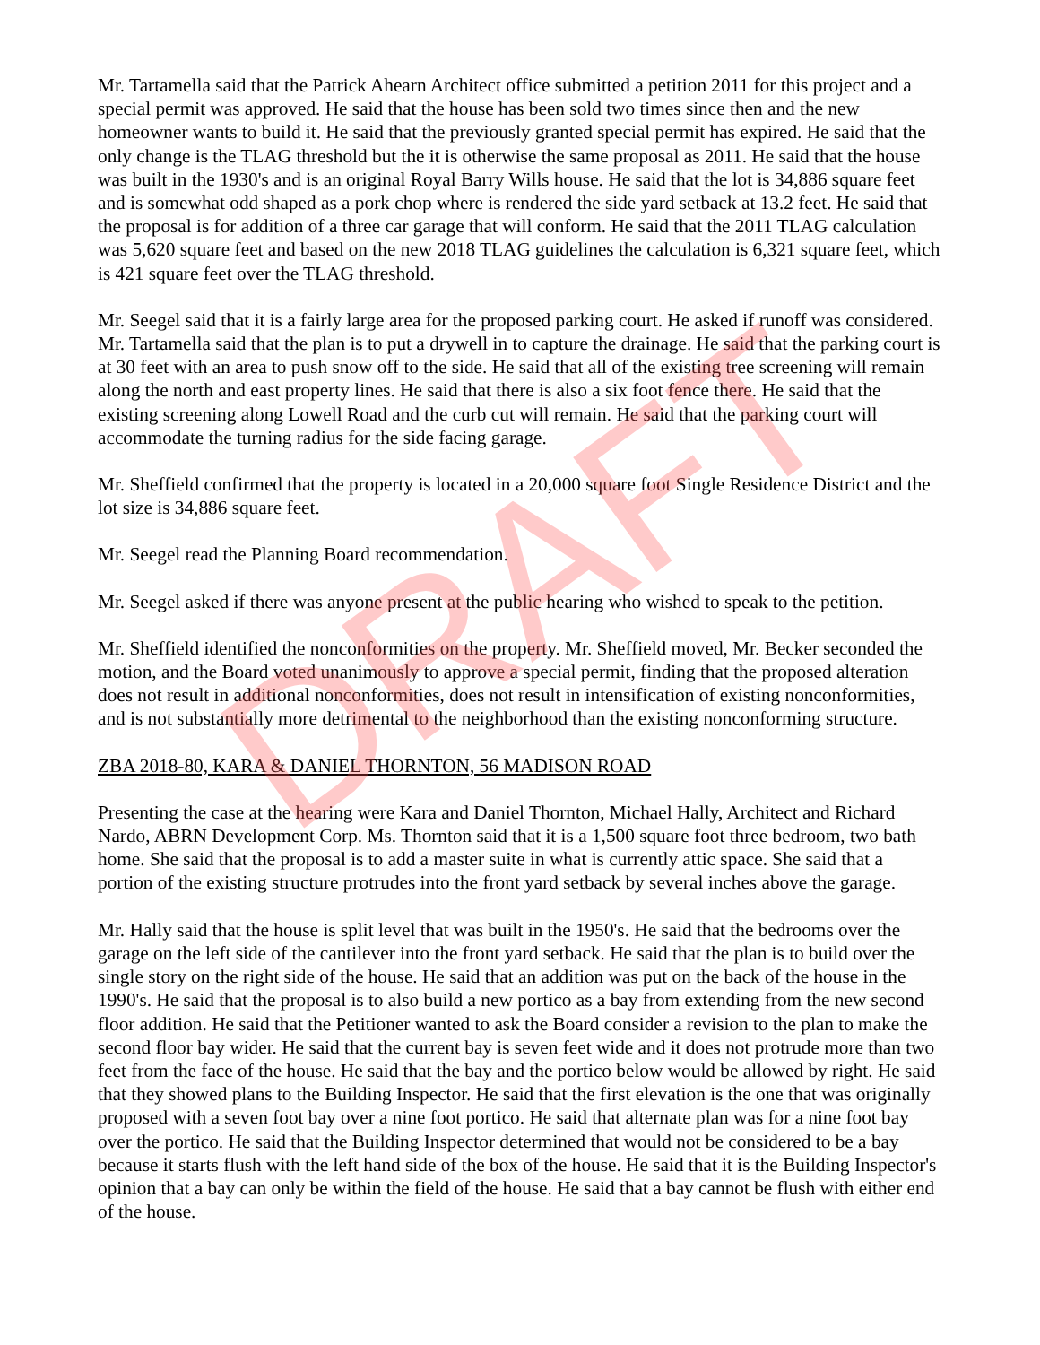Mr. Tartamella said that the Patrick Ahearn Architect office submitted a petition 2011 for this project and a special permit was approved. He said that the house has been sold two times since then and the new homeowner wants to build it. He said that the previously granted special permit has expired. He said that the only change is the TLAG threshold but the it is otherwise the same proposal as 2011. He said that the house was built in the 1930's and is an original Royal Barry Wills house. He said that the lot is 34,886 square feet and is somewhat odd shaped as a pork chop where is rendered the side yard setback at 13.2 feet. He said that the proposal is for addition of a three car garage that will conform. He said that the 2011 TLAG calculation was 5,620 square feet and based on the new 2018 TLAG guidelines the calculation is 6,321 square feet, which is 421 square feet over the TLAG threshold.
Mr. Seegel said that it is a fairly large area for the proposed parking court. He asked if runoff was considered. Mr. Tartamella said that the plan is to put a drywell in to capture the drainage. He said that the parking court is at 30 feet with an area to push snow off to the side. He said that all of the existing tree screening will remain along the north and east property lines. He said that there is also a six foot fence there. He said that the existing screening along Lowell Road and the curb cut will remain. He said that the parking court will accommodate the turning radius for the side facing garage.
Mr. Sheffield confirmed that the property is located in a 20,000 square foot Single Residence District and the lot size is 34,886 square feet.
Mr. Seegel read the Planning Board recommendation.
Mr. Seegel asked if there was anyone present at the public hearing who wished to speak to the petition.
Mr. Sheffield identified the nonconformities on the property. Mr. Sheffield moved, Mr. Becker seconded the motion, and the Board voted unanimously to approve a special permit, finding that the proposed alteration does not result in additional nonconformities, does not result in intensification of existing nonconformities, and is not substantially more detrimental to the neighborhood than the existing nonconforming structure.
ZBA 2018-80, KARA & DANIEL THORNTON, 56 MADISON ROAD
Presenting the case at the hearing were Kara and Daniel Thornton, Michael Hally, Architect and Richard Nardo, ABRN Development Corp. Ms. Thornton said that it is a 1,500 square foot three bedroom, two bath home. She said that the proposal is to add a master suite in what is currently attic space. She said that a portion of the existing structure protrudes into the front yard setback by several inches above the garage.
Mr. Hally said that the house is split level that was built in the 1950's. He said that the bedrooms over the garage on the left side of the cantilever into the front yard setback. He said that the plan is to build over the single story on the right side of the house. He said that an addition was put on the back of the house in the 1990's. He said that the proposal is to also build a new portico as a bay from extending from the new second floor addition. He said that the Petitioner wanted to ask the Board consider a revision to the plan to make the second floor bay wider. He said that the current bay is seven feet wide and it does not protrude more than two feet from the face of the house. He said that the bay and the portico below would be allowed by right. He said that they showed plans to the Building Inspector. He said that the first elevation is the one that was originally proposed with a seven foot bay over a nine foot portico. He said that alternate plan was for a nine foot bay over the portico. He said that the Building Inspector determined that would not be considered to be a bay because it starts flush with the left hand side of the box of the house. He said that it is the Building Inspector's opinion that a bay can only be within the field of the house. He said that a bay cannot be flush with either end of the house.
DRAFT